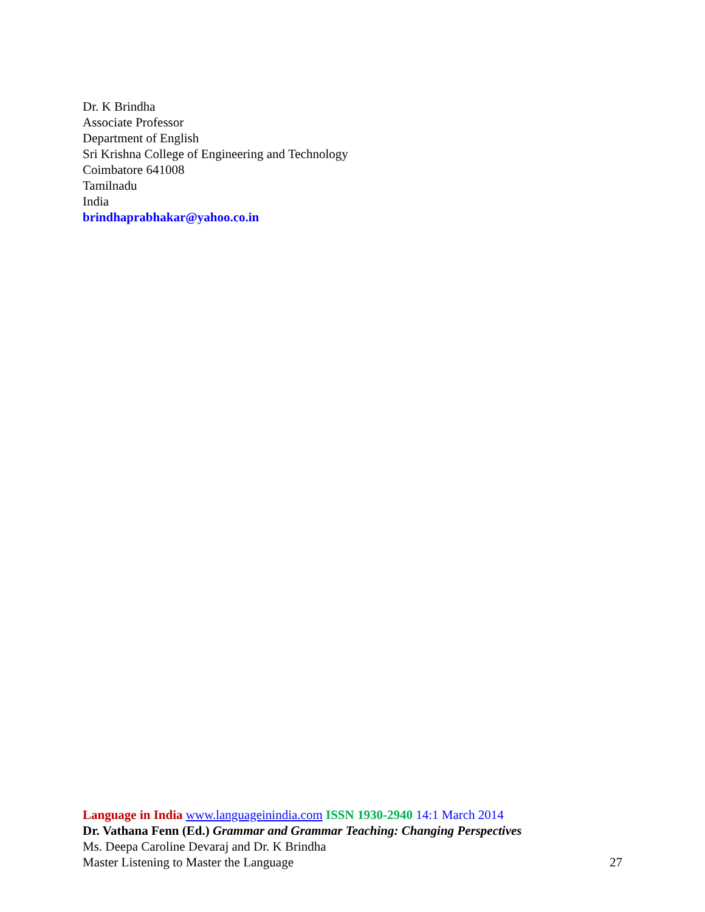Dr. K Brindha
Associate Professor
Department of English
Sri Krishna College of Engineering and Technology
Coimbatore 641008
Tamilnadu
India
brindhaprabhakar@yahoo.co.in
Language in India www.languageinindia.com ISSN 1930-2940 14:1 March 2014
Dr. Vathana Fenn (Ed.) Grammar and Grammar Teaching: Changing Perspectives
Ms. Deepa Caroline Devaraj and Dr. K Brindha
Master Listening to Master the Language 27